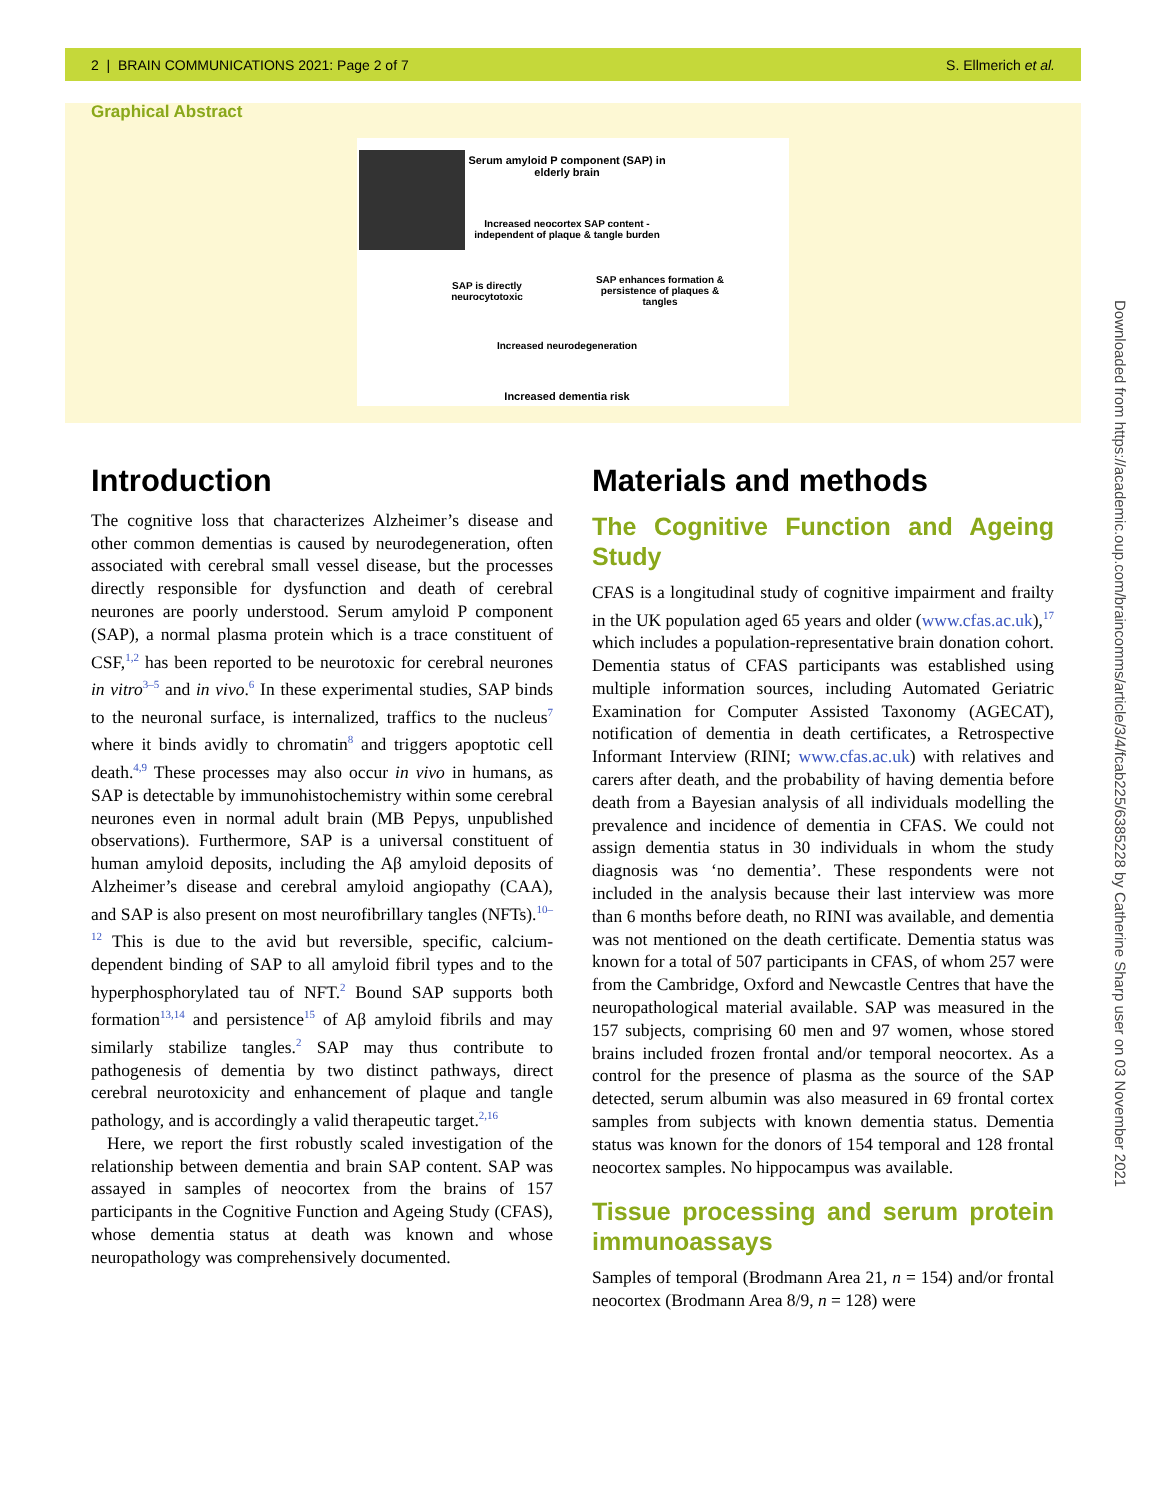2 | BRAIN COMMUNICATIONS 2021: Page 2 of 7 S. Ellmerich et al.
Graphical Abstract
Serum amyloid P component (SAP) in elderly brain
Increased neocortex SAP content - independent of plaque & tangle burden
SAP is directly neurocytotoxic
SAP enhances formation & persistence of plaques & tangles
Increased neurodegeneration
Increased dementia risk
Introduction
The cognitive loss that characterizes Alzheimer’s disease and other common dementias is caused by neurodegeneration, often associated with cerebral small vessel disease, but the processes directly responsible for dysfunction and death of cerebral neurones are poorly understood. Serum amyloid P component (SAP), a normal plasma protein which is a trace constituent of CSF,<sup>1,2</sup> has been reported to be neurotoxic for cerebral neurones in vitro<sup>3–5</sup> and in vivo.<sup>6</sup> In these experimental studies, SAP binds to the neuronal surface, is internalized, traffics to the nucleus<sup>7</sup> where it binds avidly to chromatin<sup>8</sup> and triggers apoptotic cell death.<sup>4,9</sup> These processes may also occur in vivo in humans, as SAP is detectable by immunohistochemistry within some cerebral neurones even in normal adult brain (MB Pepys, unpublished observations). Furthermore, SAP is a universal constituent of human amyloid deposits, including the Aβ amyloid deposits of Alzheimer’s disease and cerebral amyloid angiopathy (CAA), and SAP is also present on most neurofibrillary tangles (NFTs).<sup>10–12</sup> This is due to the avid but reversible, specific, calcium-dependent binding of SAP to all amyloid fibril types and to the hyperphosphorylated tau of NFT.<sup>2</sup> Bound SAP supports both formation<sup>13,14</sup> and persistence<sup>15</sup> of Aβ amyloid fibrils and may similarly stabilize tangles.<sup>2</sup> SAP may thus contribute to pathogenesis of dementia by two distinct pathways, direct cerebral neurotoxicity and enhancement of plaque and tangle pathology, and is accordingly a valid therapeutic target.<sup>2,16</sup>
Here, we report the first robustly scaled investigation of the relationship between dementia and brain SAP content. SAP was assayed in samples of neocortex from the brains of 157 participants in the Cognitive Function and Ageing Study (CFAS), whose dementia status at death was known and whose neuropathology was comprehensively documented.
Materials and methods
The Cognitive Function and Ageing Study
CFAS is a longitudinal study of cognitive impairment and frailty in the UK population aged 65 years and older (www.cfas.ac.uk),<sup>17</sup> which includes a population-representative brain donation cohort. Dementia status of CFAS participants was established using multiple information sources, including Automated Geriatric Examination for Computer Assisted Taxonomy (AGECAT), notification of dementia in death certificates, a Retrospective Informant Interview (RINI; www.cfas.ac.uk) with relatives and carers after death, and the probability of having dementia before death from a Bayesian analysis of all individuals modelling the prevalence and incidence of dementia in CFAS. We could not assign dementia status in 30 individuals in whom the study diagnosis was ‘no dementia’. These respondents were not included in the analysis because their last interview was more than 6 months before death, no RINI was available, and dementia was not mentioned on the death certificate. Dementia status was known for a total of 507 participants in CFAS, of whom 257 were from the Cambridge, Oxford and Newcastle Centres that have the neuropathological material available. SAP was measured in the 157 subjects, comprising 60 men and 97 women, whose stored brains included frozen frontal and/or temporal neocortex. As a control for the presence of plasma as the source of the SAP detected, serum albumin was also measured in 69 frontal cortex samples from subjects with known dementia status. Dementia status was known for the donors of 154 temporal and 128 frontal neocortex samples. No hippocampus was available.
Tissue processing and serum protein immunoassays
Samples of temporal (Brodmann Area 21, n = 154) and/or frontal neocortex (Brodmann Area 8/9, n = 128) were
Downloaded from https://academic.oup.com/braincomms/article/3/4/fcab225/6385228 by Catherine Sharp user on 03 November 2021